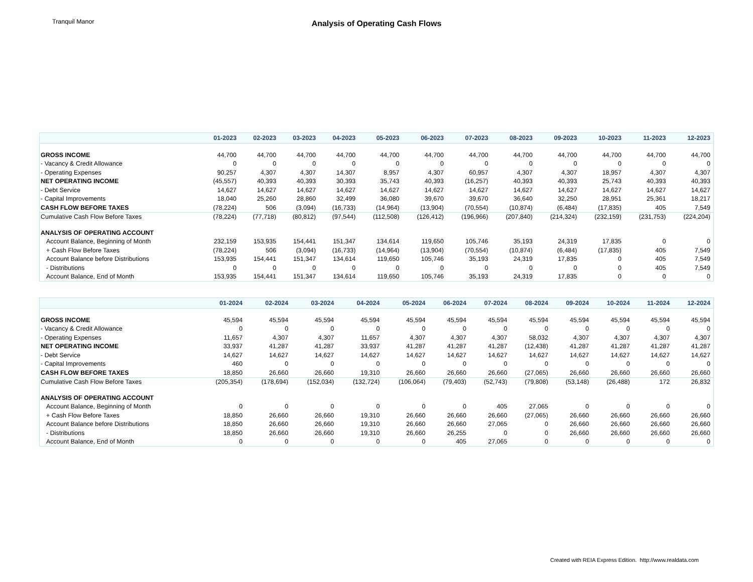Tranquil Manor
Analysis of Operating Cash Flows
| | 01-2023 | 02-2023 | 03-2023 | 04-2023 | 05-2023 | 06-2023 | 07-2023 | 08-2023 | 09-2023 | 10-2023 | 11-2023 | 12-2023 |
| --- | --- | --- | --- | --- | --- | --- | --- | --- | --- | --- | --- | --- |
| GROSS INCOME | 44,700 | 44,700 | 44,700 | 44,700 | 44,700 | 44,700 | 44,700 | 44,700 | 44,700 | 44,700 | 44,700 | 44,700 |
| - Vacancy & Credit Allowance | 0 | 0 | 0 | 0 | 0 | 0 | 0 | 0 | 0 | 0 | 0 | 0 |
| - Operating Expenses | 90,257 | 4,307 | 4,307 | 14,307 | 8,957 | 4,307 | 60,957 | 4,307 | 4,307 | 18,957 | 4,307 | 4,307 |
| NET OPERATING INCOME | (45,557) | 40,393 | 40,393 | 30,393 | 35,743 | 40,393 | (16,257) | 40,393 | 40,393 | 25,743 | 40,393 | 40,393 |
| - Debt Service | 14,627 | 14,627 | 14,627 | 14,627 | 14,627 | 14,627 | 14,627 | 14,627 | 14,627 | 14,627 | 14,627 | 14,627 |
| - Capital Improvements | 18,040 | 25,260 | 28,860 | 32,499 | 36,080 | 39,670 | 39,670 | 36,640 | 32,250 | 28,951 | 25,361 | 18,217 |
| CASH FLOW BEFORE TAXES | (78,224) | 506 | (3,094) | (16,733) | (14,964) | (13,904) | (70,554) | (10,874) | (6,484) | (17,835) | 405 | 7,549 |
| Cumulative Cash Flow Before Taxes | (78,224) | (77,718) | (80,812) | (97,544) | (112,508) | (126,412) | (196,966) | (207,840) | (214,324) | (232,159) | (231,753) | (224,204) |
| ANALYSIS OF OPERATING ACCOUNT | | | | | | | | | | | | |
| Account Balance, Beginning of Month | 232,159 | 153,935 | 154,441 | 151,347 | 134,614 | 119,650 | 105,746 | 35,193 | 24,319 | 17,835 | 0 | 0 |
| + Cash Flow Before Taxes | (78,224) | 506 | (3,094) | (16,733) | (14,964) | (13,904) | (70,554) | (10,874) | (6,484) | (17,835) | 405 | 7,549 |
| Account Balance before Distributions | 153,935 | 154,441 | 151,347 | 134,614 | 119,650 | 105,746 | 35,193 | 24,319 | 17,835 | 0 | 405 | 7,549 |
| - Distributions | 0 | 0 | 0 | 0 | 0 | 0 | 0 | 0 | 0 | 0 | 405 | 7,549 |
| Account Balance, End of Month | 153,935 | 154,441 | 151,347 | 134,614 | 119,650 | 105,746 | 35,193 | 24,319 | 17,835 | 0 | 0 | 0 |
| | 01-2024 | 02-2024 | 03-2024 | 04-2024 | 05-2024 | 06-2024 | 07-2024 | 08-2024 | 09-2024 | 10-2024 | 11-2024 | 12-2024 |
| --- | --- | --- | --- | --- | --- | --- | --- | --- | --- | --- | --- | --- |
| GROSS INCOME | 45,594 | 45,594 | 45,594 | 45,594 | 45,594 | 45,594 | 45,594 | 45,594 | 45,594 | 45,594 | 45,594 | 45,594 |
| - Vacancy & Credit Allowance | 0 | 0 | 0 | 0 | 0 | 0 | 0 | 0 | 0 | 0 | 0 | 0 |
| - Operating Expenses | 11,657 | 4,307 | 4,307 | 11,657 | 4,307 | 4,307 | 4,307 | 58,032 | 4,307 | 4,307 | 4,307 | 4,307 |
| NET OPERATING INCOME | 33,937 | 41,287 | 41,287 | 33,937 | 41,287 | 41,287 | 41,287 | (12,438) | 41,287 | 41,287 | 41,287 | 41,287 |
| - Debt Service | 14,627 | 14,627 | 14,627 | 14,627 | 14,627 | 14,627 | 14,627 | 14,627 | 14,627 | 14,627 | 14,627 | 14,627 |
| - Capital Improvements | 460 | 0 | 0 | 0 | 0 | 0 | 0 | 0 | 0 | 0 | 0 | 0 |
| CASH FLOW BEFORE TAXES | 18,850 | 26,660 | 26,660 | 19,310 | 26,660 | 26,660 | 26,660 | (27,065) | 26,660 | 26,660 | 26,660 | 26,660 |
| Cumulative Cash Flow Before Taxes | (205,354) | (178,694) | (152,034) | (132,724) | (106,064) | (79,403) | (52,743) | (79,808) | (53,148) | (26,488) | 172 | 26,832 |
| ANALYSIS OF OPERATING ACCOUNT | | | | | | | | | | | | |
| Account Balance, Beginning of Month | 0 | 0 | 0 | 0 | 0 | 0 | 405 | 27,065 | 0 | 0 | 0 | 0 |
| + Cash Flow Before Taxes | 18,850 | 26,660 | 26,660 | 19,310 | 26,660 | 26,660 | 26,660 | (27,065) | 26,660 | 26,660 | 26,660 | 26,660 |
| Account Balance before Distributions | 18,850 | 26,660 | 26,660 | 19,310 | 26,660 | 26,660 | 27,065 | 0 | 26,660 | 26,660 | 26,660 | 26,660 |
| - Distributions | 18,850 | 26,660 | 26,660 | 19,310 | 26,660 | 26,255 | 0 | 0 | 26,660 | 26,660 | 26,660 | 26,660 |
| Account Balance, End of Month | 0 | 0 | 0 | 0 | 0 | 405 | 27,065 | 0 | 0 | 0 | 0 | 0 |
Created with REIA Express Edition. http://www.realdata.com